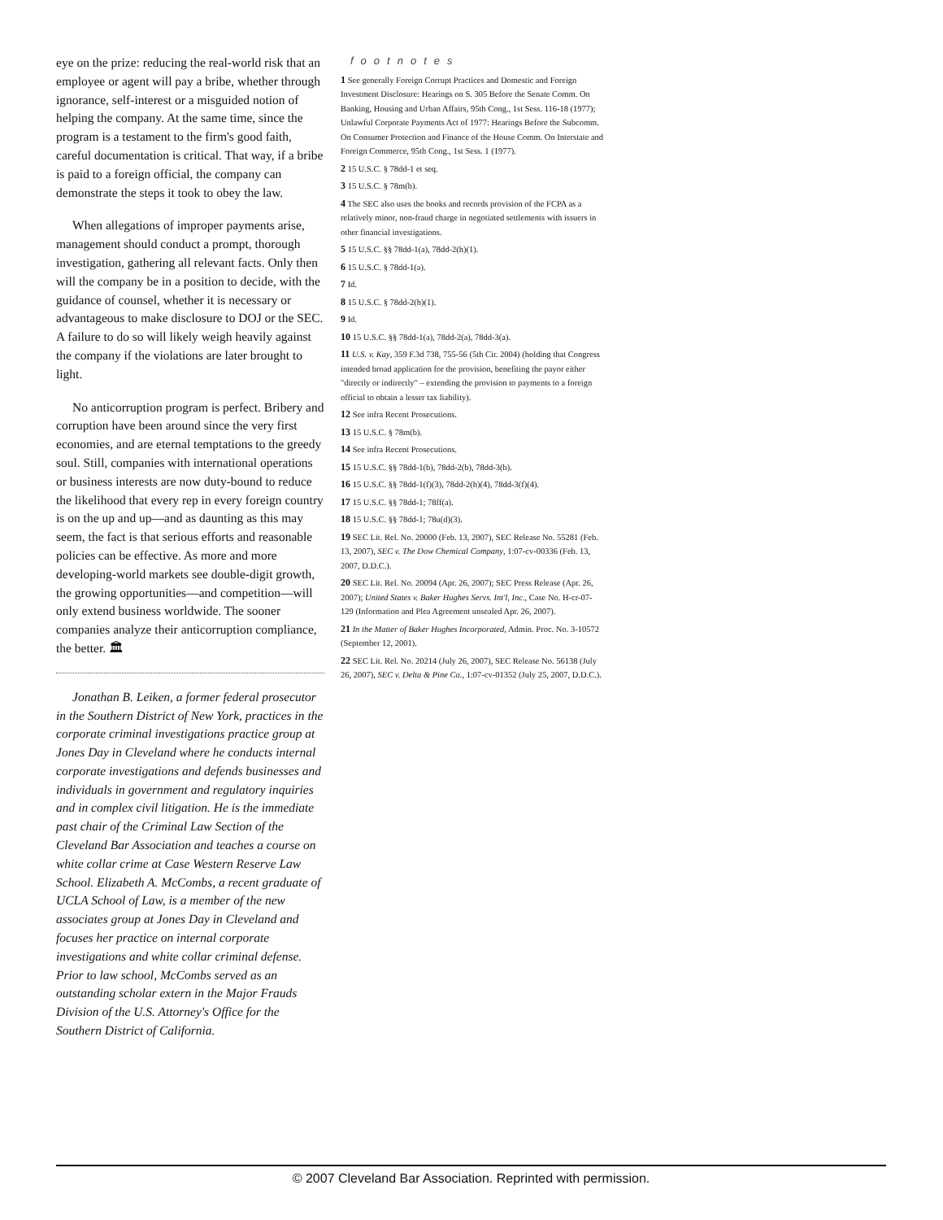eye on the prize: reducing the real-world risk that an employee or agent will pay a bribe, whether through ignorance, self-interest or a misguided notion of helping the company. At the same time, since the program is a testament to the firm's good faith, careful documentation is critical. That way, if a bribe is paid to a foreign official, the company can demonstrate the steps it took to obey the law.
When allegations of improper payments arise, management should conduct a prompt, thorough investigation, gathering all relevant facts. Only then will the company be in a position to decide, with the guidance of counsel, whether it is necessary or advantageous to make disclosure to DOJ or the SEC. A failure to do so will likely weigh heavily against the company if the violations are later brought to light.
No anticorruption program is perfect. Bribery and corruption have been around since the very first economies, and are eternal temptations to the greedy soul. Still, companies with international operations or business interests are now duty-bound to reduce the likelihood that every rep in every foreign country is on the up and up—and as daunting as this may seem, the fact is that serious efforts and reasonable policies can be effective. As more and more developing-world markets see double-digit growth, the growing opportunities—and competition—will only extend business worldwide. The sooner companies analyze their anticorruption compliance, the better. 🏛
Jonathan B. Leiken, a former federal prosecutor in the Southern District of New York, practices in the corporate criminal investigations practice group at Jones Day in Cleveland where he conducts internal corporate investigations and defends businesses and individuals in government and regulatory inquiries and in complex civil litigation. He is the immediate past chair of the Criminal Law Section of the Cleveland Bar Association and teaches a course on white collar crime at Case Western Reserve Law School. Elizabeth A. McCombs, a recent graduate of UCLA School of Law, is a member of the new associates group at Jones Day in Cleveland and focuses her practice on internal corporate investigations and white collar criminal defense. Prior to law school, McCombs served as an outstanding scholar extern in the Major Frauds Division of the U.S. Attorney's Office for the Southern District of California.
footnotes
1 See generally Foreign Corrupt Practices and Domestic and Foreign Investment Disclosure: Hearings on S. 305 Before the Senate Comm. On Banking, Housing and Urban Affairs, 95th Cong., 1st Sess. 116-18 (1977); Unlawful Corporate Payments Act of 1977: Hearings Before the Subcomm. On Consumer Protection and Finance of the House Comm. On Interstate and Foreign Commerce, 95th Cong., 1st Sess. 1 (1977).
2 15 U.S.C. § 78dd-1 et seq.
3 15 U.S.C. § 78m(b).
4 The SEC also uses the books and records provision of the FCPA as a relatively minor, non-fraud charge in negotiated settlements with issuers in other financial investigations.
5 15 U.S.C. §§ 78dd-1(a), 78dd-2(h)(1).
6 15 U.S.C. § 78dd-1(a).
7 Id.
8 15 U.S.C. § 78dd-2(h)(1).
9 Id.
10 15 U.S.C. §§ 78dd-1(a), 78dd-2(a), 78dd-3(a).
11 U.S. v. Kay, 359 F.3d 738, 755-56 (5th Cir. 2004) (holding that Congress intended broad application for the provision, benefiting the payor either "directly or indirectly" – extending the provision to payments to a foreign official to obtain a lesser tax liability).
12 See infra Recent Prosecutions.
13 15 U.S.C. § 78m(b).
14 See infra Recent Prosecutions.
15 15 U.S.C. §§ 78dd-1(b), 78dd-2(b), 78dd-3(b).
16 15 U.S.C. §§ 78dd-1(f)(3), 78dd-2(h)(4), 78dd-3(f)(4).
17 15 U.S.C. §§ 78dd-1; 78ff(a).
18 15 U.S.C. §§ 78dd-1; 78u(d)(3).
19 SEC Lit. Rel. No. 20000 (Feb. 13, 2007), SEC Release No. 55281 (Feb. 13, 2007), SEC v. The Dow Chemical Company, 1:07-cv-00336 (Feb. 13, 2007, D.D.C.).
20 SEC Lit. Rel. No. 20094 (Apr. 26, 2007); SEC Press Release (Apr. 26, 2007); United States v. Baker Hughes Servs. Int'l, Inc., Case No. H-cr-07-129 (Information and Plea Agreement unsealed Apr. 26, 2007).
21 In the Matter of Baker Hughes Incorporated, Admin. Proc. No. 3-10572 (September 12, 2001).
22 SEC Lit. Rel. No. 20214 (July 26, 2007), SEC Release No. 56138 (July 26, 2007), SEC v. Delta & Pine Co., 1:07-cv-01352 (July 25, 2007, D.D.C.).
© 2007 Cleveland Bar Association. Reprinted with permission.